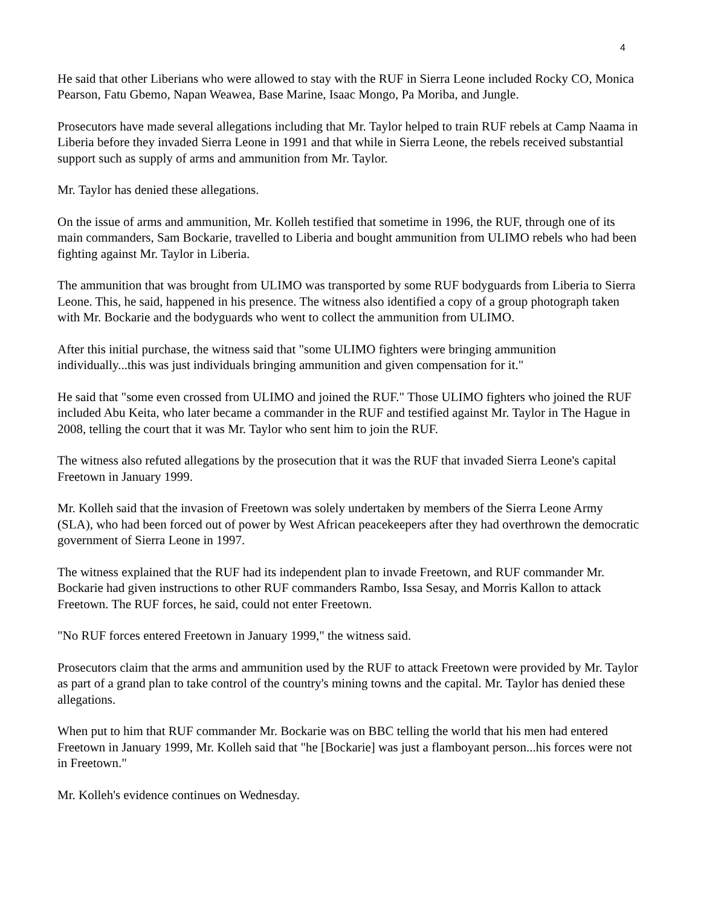4
He said that other Liberians who were allowed to stay with the RUF in Sierra Leone included Rocky CO, Monica Pearson, Fatu Gbemo, Napan Weawea, Base Marine, Isaac Mongo, Pa Moriba, and Jungle.
Prosecutors have made several allegations including that Mr. Taylor helped to train RUF rebels at Camp Naama in Liberia before they invaded Sierra Leone in 1991 and that while in Sierra Leone, the rebels received substantial support such as supply of arms and ammunition from Mr. Taylor.
Mr. Taylor has denied these allegations.
On the issue of arms and ammunition, Mr. Kolleh testified that sometime in 1996, the RUF, through one of its main commanders, Sam Bockarie, travelled to Liberia and bought ammunition from ULIMO rebels who had been fighting against Mr. Taylor in Liberia.
The ammunition that was brought from ULIMO was transported by some RUF bodyguards from Liberia to Sierra Leone. This, he said, happened in his presence. The witness also identified a copy of a group photograph taken with Mr. Bockarie and the bodyguards who went to collect the ammunition from ULIMO.
After this initial purchase, the witness said that "some ULIMO fighters were bringing ammunition individually...this was just individuals bringing ammunition and given compensation for it."
He said that "some even crossed from ULIMO and joined the RUF." Those ULIMO fighters who joined the RUF included Abu Keita, who later became a commander in the RUF and testified against Mr. Taylor in The Hague in 2008, telling the court that it was Mr. Taylor who sent him to join the RUF.
The witness also refuted allegations by the prosecution that it was the RUF that invaded Sierra Leone's capital Freetown in January 1999.
Mr. Kolleh said that the invasion of Freetown was solely undertaken by members of the Sierra Leone Army (SLA), who had been forced out of power by West African peacekeepers after they had overthrown the democratic government of Sierra Leone in 1997.
The witness explained that the RUF had its independent plan to invade Freetown, and RUF commander Mr. Bockarie had given instructions to other RUF commanders Rambo, Issa Sesay, and Morris Kallon to attack Freetown. The RUF forces, he said, could not enter Freetown.
"No RUF forces entered Freetown in January 1999," the witness said.
Prosecutors claim that the arms and ammunition used by the RUF to attack Freetown were provided by Mr. Taylor as part of a grand plan to take control of the country's mining towns and the capital. Mr. Taylor has denied these allegations.
When put to him that RUF commander Mr. Bockarie was on BBC telling the world that his men had entered Freetown in January 1999, Mr. Kolleh said that "he [Bockarie] was just a flamboyant person...his forces were not in Freetown."
Mr. Kolleh's evidence continues on Wednesday.